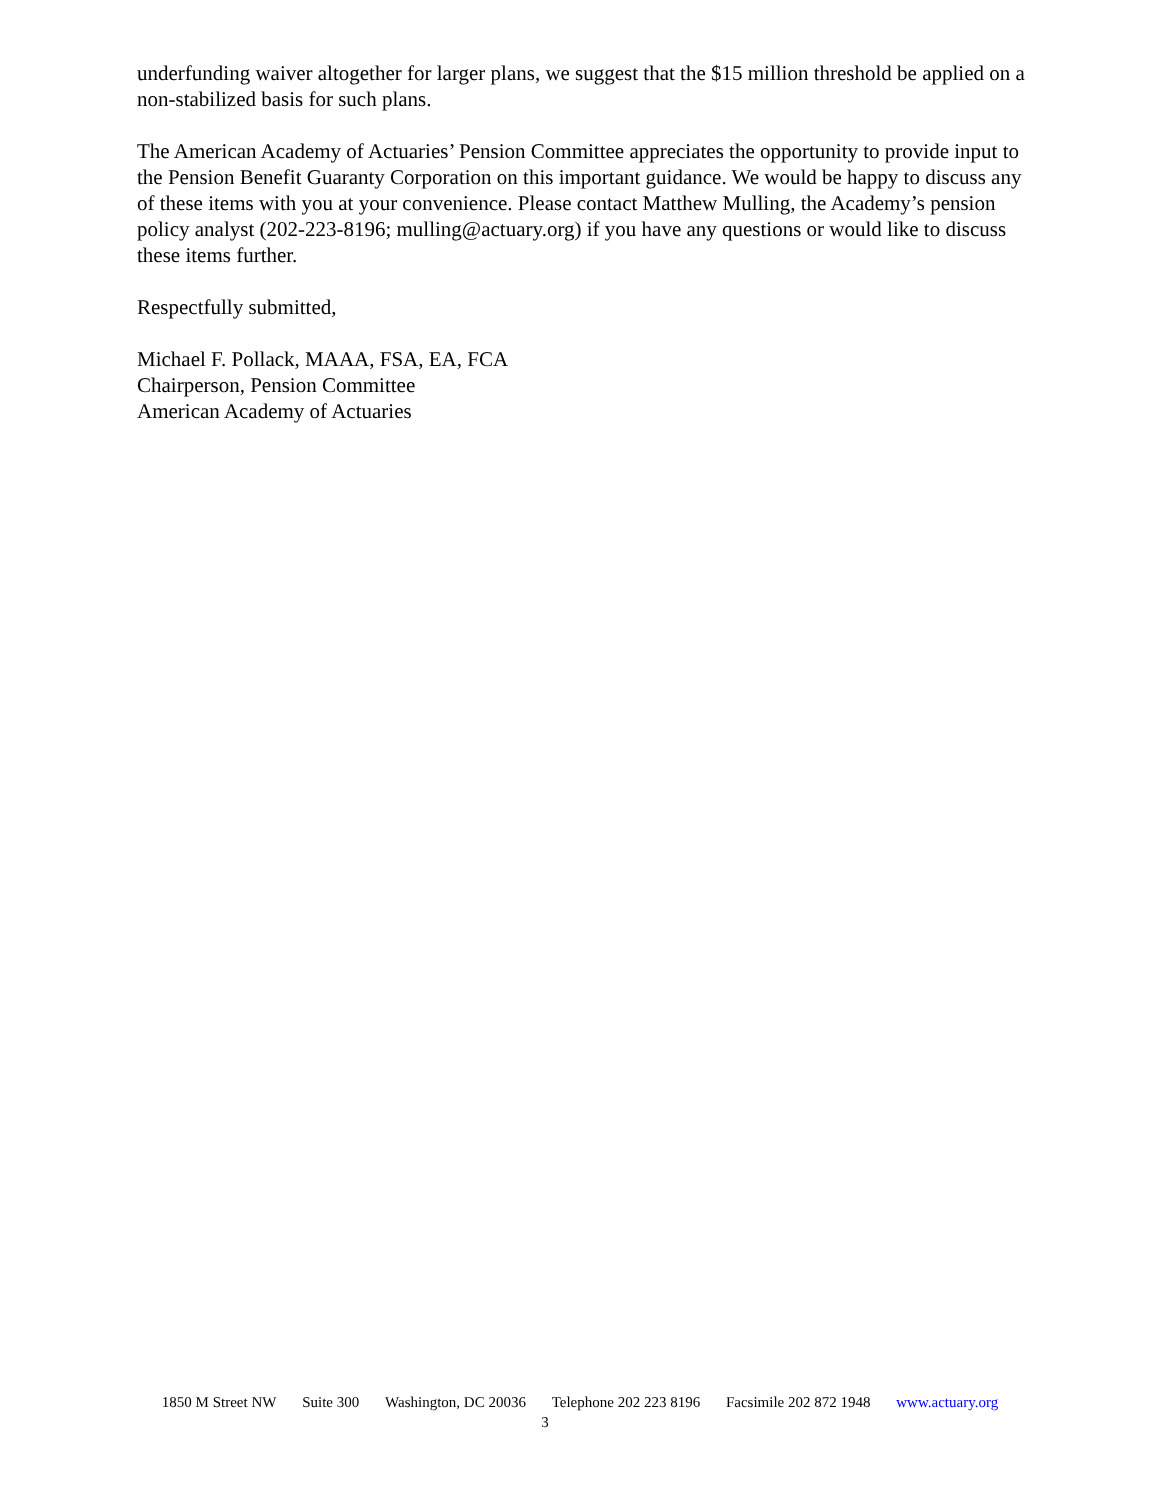underfunding waiver altogether for larger plans, we suggest that the $15 million threshold be applied on a non-stabilized basis for such plans.
The American Academy of Actuaries’ Pension Committee appreciates the opportunity to provide input to the Pension Benefit Guaranty Corporation on this important guidance. We would be happy to discuss any of these items with you at your convenience. Please contact Matthew Mulling, the Academy’s pension policy analyst (202-223-8196; mulling@actuary.org) if you have any questions or would like to discuss these items further.
Respectfully submitted,
Michael F. Pollack, MAAA, FSA, EA, FCA
Chairperson, Pension Committee
American Academy of Actuaries
1850 M Street NW Suite 300 Washington, DC 20036 Telephone 202 223 8196 Facsimile 202 872 1948 www.actuary.org
3